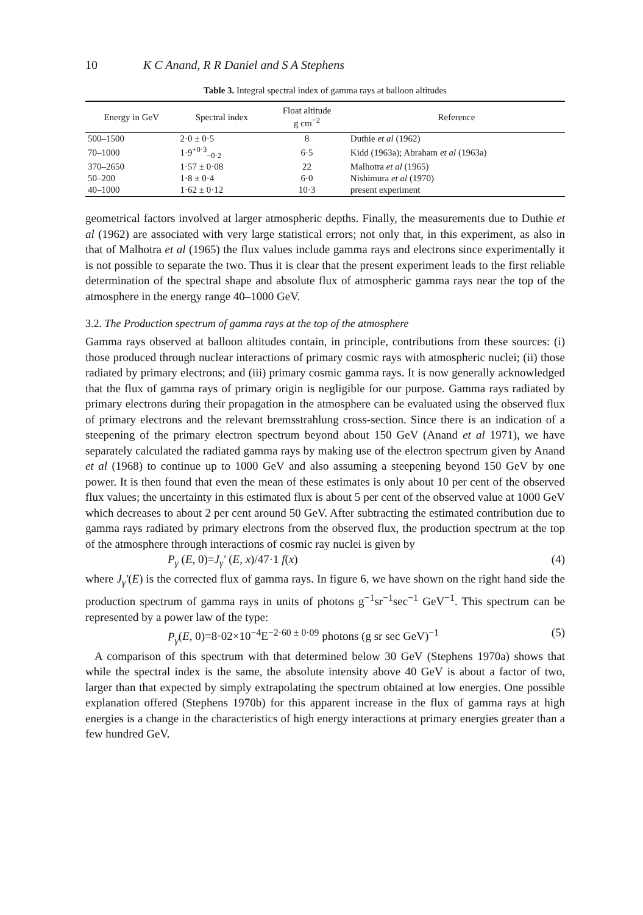10 K C Anand, R R Daniel and S A Stephens
Table 3. Integral spectral index of gamma rays at balloon altitudes
| Energy in GeV | Spectral index | Float altitude g cm<sup>−2</sup> | Reference |
| --- | --- | --- | --- |
| 500–1500 | 2·0 ± 0·5 | 8 | Duthie et al (1962) |
| 70–1000 | 1·9<sup>+0·3</sup><sub>−0·2</sub> | 6·5 | Kidd (1963a); Abraham et al (1963a) |
| 370–2650 | 1·57 ± 0·08 | 22 | Malhotra et al (1965) |
| 50–200 | 1·8 ± 0·4 | 6·0 | Nishimura et al (1970) |
| 40–1000 | 1·62 ± 0·12 | 10·3 | present experiment |
geometrical factors involved at larger atmospheric depths. Finally, the measurements due to Duthie et al (1962) are associated with very large statistical errors; not only that, in this experiment, as also in that of Malhotra et al (1965) the flux values include gamma rays and electrons since experimentally it is not possible to separate the two. Thus it is clear that the present experiment leads to the first reliable determination of the spectral shape and absolute flux of atmospheric gamma rays near the top of the atmosphere in the energy range 40–1000 GeV.
3.2. The Production spectrum of gamma rays at the top of the atmosphere
Gamma rays observed at balloon altitudes contain, in principle, contributions from these sources: (i) those produced through nuclear interactions of primary cosmic rays with atmospheric nuclei; (ii) those radiated by primary electrons; and (iii) primary cosmic gamma rays. It is now generally acknowledged that the flux of gamma rays of primary origin is negligible for our purpose. Gamma rays radiated by primary electrons during their propagation in the atmosphere can be evaluated using the observed flux of primary electrons and the relevant bremsstrahlung cross-section. Since there is an indication of a steepening of the primary electron spectrum beyond about 150 GeV (Anand et al 1971), we have separately calculated the radiated gamma rays by making use of the electron spectrum given by Anand et al (1968) to continue up to 1000 GeV and also assuming a steepening beyond 150 GeV by one power. It is then found that even the mean of these estimates is only about 10 per cent of the observed flux values; the uncertainty in this estimated flux is about 5 per cent of the observed value at 1000 GeV which decreases to about 2 per cent around 50 GeV. After subtracting the estimated contribution due to gamma rays radiated by primary electrons from the observed flux, the production spectrum at the top of the atmosphere through interactions of cosmic ray nuclei is given by
P<sub>γ</sub> (E, 0)=J<sub>γ</sub>′ (E, x)/47·1 f(x) (4)
where J<sub>γ</sub>′(E) is the corrected flux of gamma rays. In figure 6, we have shown on the right hand side the production spectrum of gamma rays in units of photons g<sup>−1</sup>sr<sup>−1</sup>sec<sup>−1</sup> GeV<sup>−1</sup>. This spectrum can be represented by a power law of the type:
P<sub>γ</sub>(E, 0)=8·02×10<sup>−4</sup>E<sup>−2·60 ± 0·09</sup> photons (g sr sec GeV)<sup>−1</sup> (5)
A comparison of this spectrum with that determined below 30 GeV (Stephens 1970a) shows that while the spectral index is the same, the absolute intensity above 40 GeV is about a factor of two, larger than that expected by simply extrapolating the spectrum obtained at low energies. One possible explanation offered (Stephens 1970b) for this apparent increase in the flux of gamma rays at high energies is a change in the characteristics of high energy interactions at primary energies greater than a few hundred GeV.